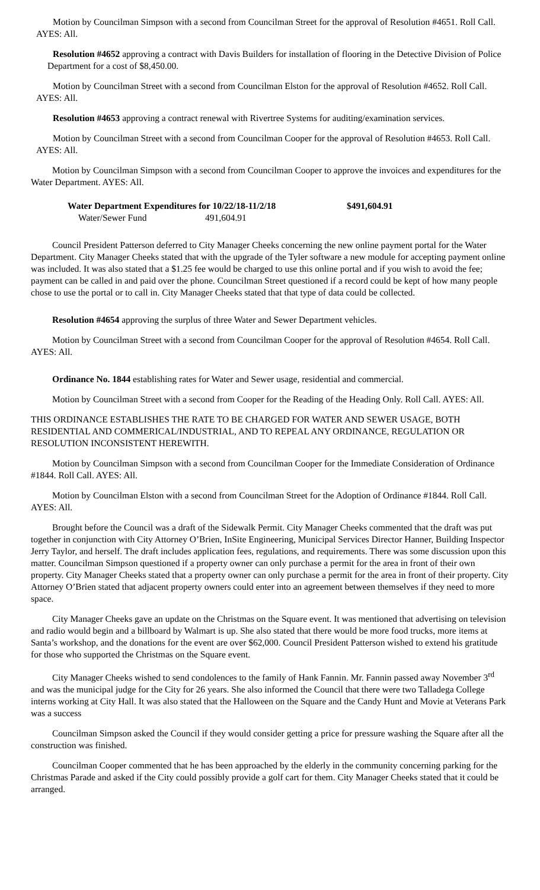Motion by Councilman Simpson with a second from Councilman Street for the approval of Resolution #4651. Roll Call. AYES: All.
Resolution #4652 approving a contract with Davis Builders for installation of flooring in the Detective Division of Police Department for a cost of $8,450.00.
Motion by Councilman Street with a second from Councilman Elston for the approval of Resolution #4652. Roll Call. AYES: All.
Resolution #4653 approving a contract renewal with Rivertree Systems for auditing/examination services.
Motion by Councilman Street with a second from Councilman Cooper for the approval of Resolution #4653. Roll Call. AYES: All.
Motion by Councilman Simpson with a second from Councilman Cooper to approve the invoices and expenditures for the Water Department. AYES: All.
Water Department Expenditures for 10/22/18-11/2/18 $491,604.91
Water/Sewer Fund 491,604.91
Council President Patterson deferred to City Manager Cheeks concerning the new online payment portal for the Water Department. City Manager Cheeks stated that with the upgrade of the Tyler software a new module for accepting payment online was included. It was also stated that a $1.25 fee would be charged to use this online portal and if you wish to avoid the fee; payment can be called in and paid over the phone. Councilman Street questioned if a record could be kept of how many people chose to use the portal or to call in. City Manager Cheeks stated that that type of data could be collected.
Resolution #4654 approving the surplus of three Water and Sewer Department vehicles.
Motion by Councilman Street with a second from Councilman Cooper for the approval of Resolution #4654. Roll Call. AYES: All.
Ordinance No. 1844 establishing rates for Water and Sewer usage, residential and commercial.
Motion by Councilman Street with a second from Cooper for the Reading of the Heading Only. Roll Call. AYES: All.
THIS ORDINANCE ESTABLISHES THE RATE TO BE CHARGED FOR WATER AND SEWER USAGE, BOTH RESIDENTIAL AND COMMERICAL/INDUSTRIAL, AND TO REPEAL ANY ORDINANCE, REGULATION OR RESOLUTION INCONSISTENT HEREWITH.
Motion by Councilman Simpson with a second from Councilman Cooper for the Immediate Consideration of Ordinance #1844. Roll Call. AYES: All.
Motion by Councilman Elston with a second from Councilman Street for the Adoption of Ordinance #1844. Roll Call. AYES: All.
Brought before the Council was a draft of the Sidewalk Permit. City Manager Cheeks commented that the draft was put together in conjunction with City Attorney O’Brien, InSite Engineering, Municipal Services Director Hanner, Building Inspector Jerry Taylor, and herself. The draft includes application fees, regulations, and requirements. There was some discussion upon this matter. Councilman Simpson questioned if a property owner can only purchase a permit for the area in front of their own property. City Manager Cheeks stated that a property owner can only purchase a permit for the area in front of their property. City Attorney O’Brien stated that adjacent property owners could enter into an agreement between themselves if they need to more space.
City Manager Cheeks gave an update on the Christmas on the Square event. It was mentioned that advertising on television and radio would begin and a billboard by Walmart is up. She also stated that there would be more food trucks, more items at Santa’s workshop, and the donations for the event are over $62,000. Council President Patterson wished to extend his gratitude for those who supported the Christmas on the Square event.
City Manager Cheeks wished to send condolences to the family of Hank Fannin. Mr. Fannin passed away November 3<sup>rd</sup> and was the municipal judge for the City for 26 years. She also informed the Council that there were two Talladega College interns working at City Hall. It was also stated that the Halloween on the Square and the Candy Hunt and Movie at Veterans Park was a success
Councilman Simpson asked the Council if they would consider getting a price for pressure washing the Square after all the construction was finished.
Councilman Cooper commented that he has been approached by the elderly in the community concerning parking for the Christmas Parade and asked if the City could possibly provide a golf cart for them. City Manager Cheeks stated that it could be arranged.